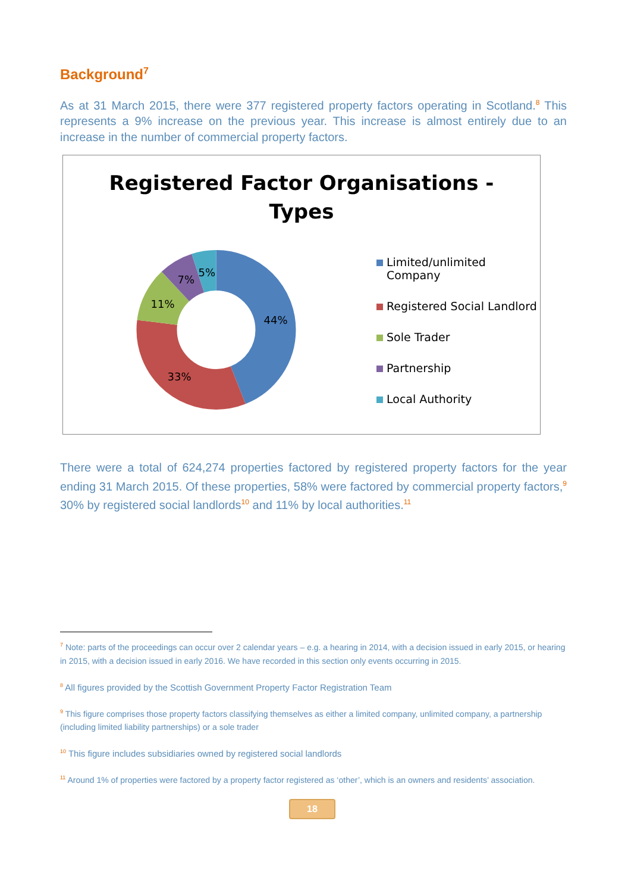Background<sup>7</sup>
As at 31 March 2015, there were 377 registered property factors operating in Scotland.<sup>8</sup> This represents a 9% increase on the previous year. This increase is almost entirely due to an increase in the number of commercial property factors.
Registered Factor Organisations -
Types
44%
33%
11%
7%
5%
Limited/unlimited
Company
Registered Social Landlord
Sole Trader
Partnership
Local Authority
There were a total of 624,274 properties factored by registered property factors for the year ending 31 March 2015. Of these properties, 58% were factored by commercial property factors,<sup>9</sup> 30% by registered social landlords<sup>10</sup> and 11% by local authorities.<sup>11</sup>
<sup>7</sup> Note: parts of the proceedings can occur over 2 calendar years – e.g. a hearing in 2014, with a decision issued in early 2015, or hearing in 2015, with a decision issued in early 2016. We have recorded in this section only events occurring in 2015.
<sup>8</sup> All figures provided by the Scottish Government Property Factor Registration Team
<sup>9</sup> This figure comprises those property factors classifying themselves as either a limited company, unlimited company, a partnership (including limited liability partnerships) or a sole trader
<sup>10</sup> This figure includes subsidiaries owned by registered social landlords
<sup>11</sup> Around 1% of properties were factored by a property factor registered as ‘other’, which is an owners and residents’ association.
18